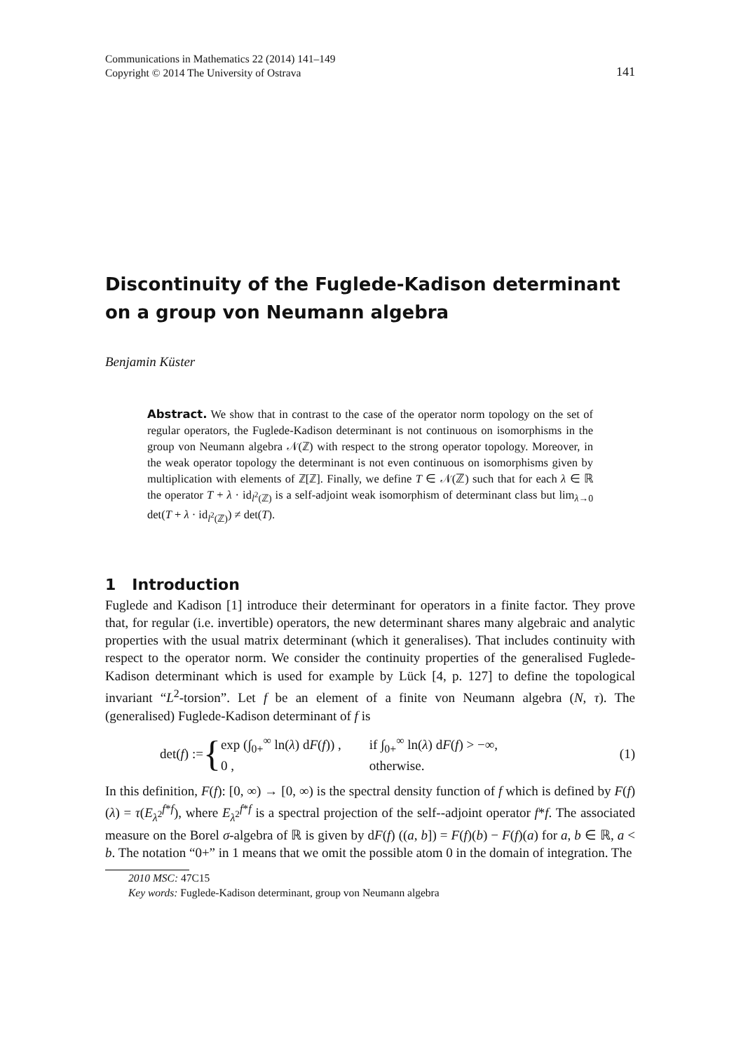Communications in Mathematics 22 (2014) 141–149
Copyright © 2014 The University of Ostrava
141
Discontinuity of the Fuglede-Kadison determinant on a group von Neumann algebra
Benjamin Küster
Abstract. We show that in contrast to the case of the operator norm topology on the set of regular operators, the Fuglede-Kadison determinant is not continuous on isomorphisms in the group von Neumann algebra 𝒩(ℤ) with respect to the strong operator topology. Moreover, in the weak operator topology the determinant is not even continuous on isomorphisms given by multiplication with elements of ℤ[ℤ]. Finally, we define T ∈ 𝒩(ℤ) such that for each λ ∈ ℝ the operator T + λ · id<sub>l<sup>2</sup>(ℤ)</sub> is a self-adjoint weak isomorphism of determinant class but lim<sub>λ→0</sub> det(T + λ · id<sub>l<sup>2</sup>(ℤ)</sub>) ≠ det(T).
1 Introduction
Fuglede and Kadison [1] introduce their determinant for operators in a finite factor. They prove that, for regular (i.e. invertible) operators, the new determinant shares many algebraic and analytic properties with the usual matrix determinant (which it generalises). That includes continuity with respect to the operator norm. We consider the continuity properties of the generalised Fuglede-Kadison determinant which is used for example by Lück [4, p. 127] to define the topological invariant “L<sup>2</sup>-torsion”. Let f be an element of a finite von Neumann algebra (N, τ). The (generalised) Fuglede-Kadison determinant of f is
det(f) := {
| exp (∫<sub>0+</sub><sup>∞</sup> ln( λ ) d F ( f )) , | if ∫<sub>0+</sub><sup>∞</sup> ln( λ ) d F ( f ) > −∞, |
| 0 , | otherwise. |
(1)
In this definition, F(f): [0, ∞) → [0, ∞) is the spectral density function of f which is defined by F(f)(λ) = τ(E<sub>λ<sup>2</sup></sub><sup>f*f</sup>), where E<sub>λ<sup>2</sup></sub><sup>f*f</sup> is a spectral projection of the self--adjoint operator f*f. The associated measure on the Borel σ-algebra of ℝ is given by dF(f) ((a, b]) = F(f)(b) − F(f)(a) for a, b ∈ ℝ, a < b. The notation “0+” in 1 means that we omit the possible atom 0 in the domain of integration. The
2010 MSC: 47C15
Key words: Fuglede-Kadison determinant, group von Neumann algebra